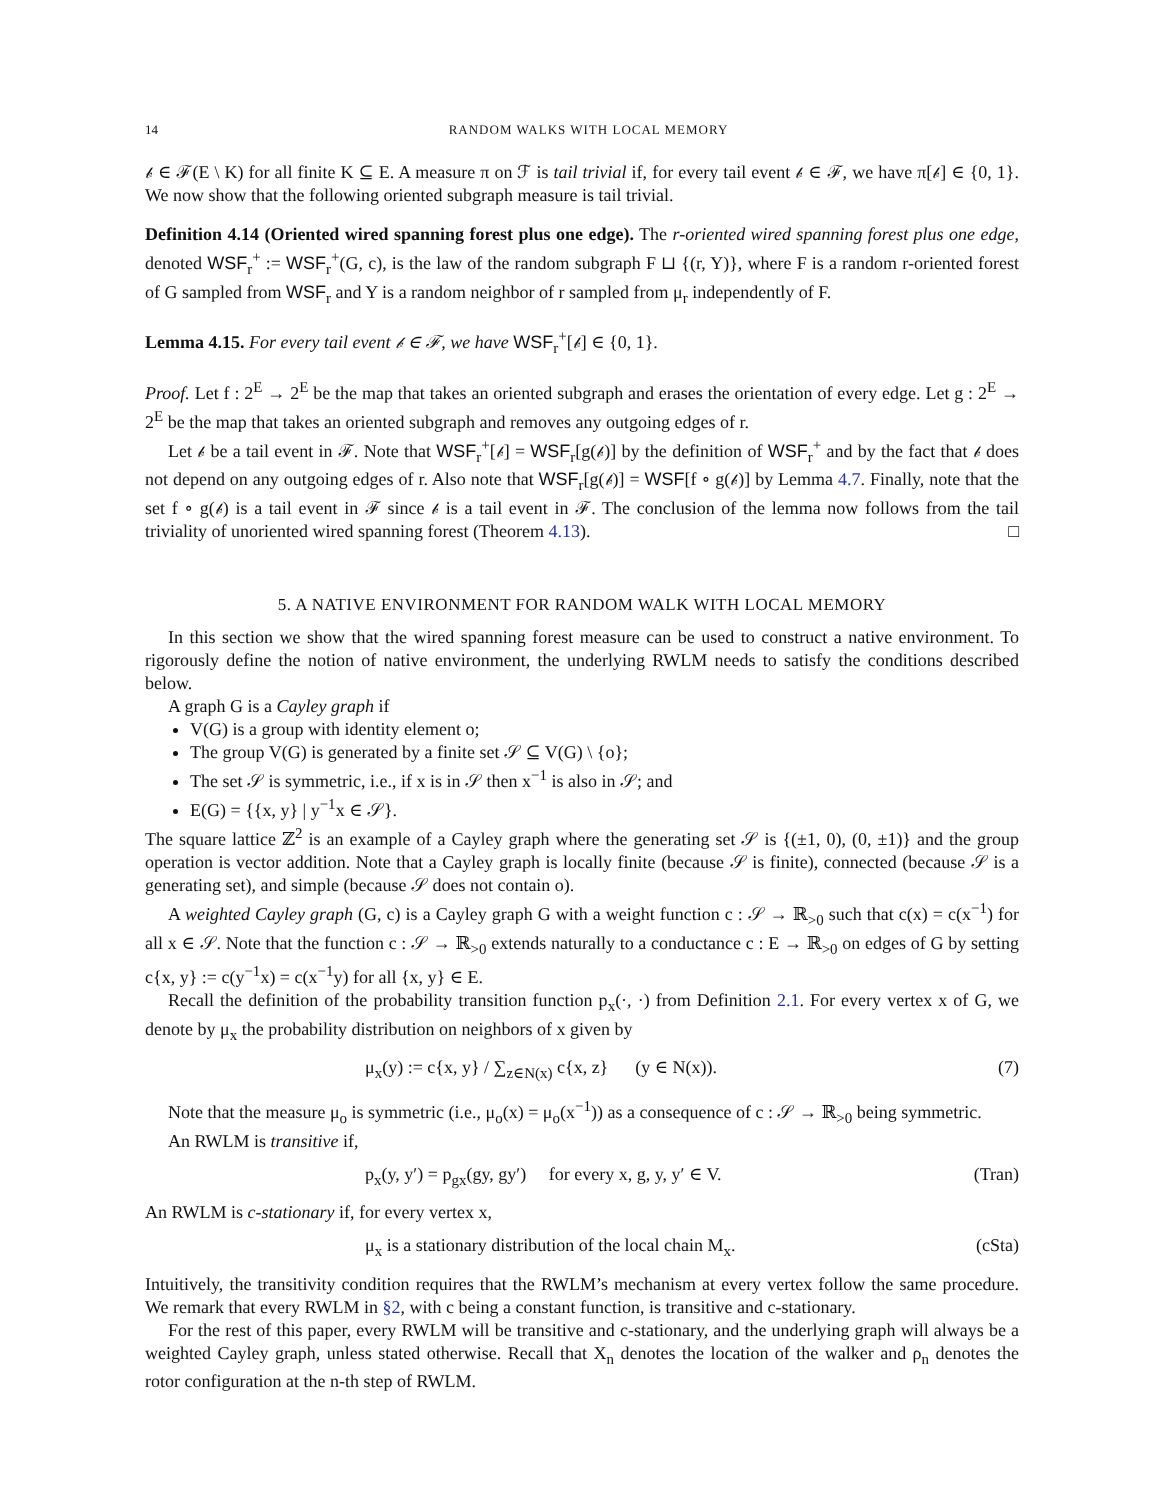14 RANDOM WALKS WITH LOCAL MEMORY
𝒷 ∈ ℱ(E \ K) for all finite K ⊆ E. A measure π on ℱ is tail trivial if, for every tail event 𝒷 ∈ ℱ, we have π[𝒷] ∈ {0, 1}. We now show that the following oriented subgraph measure is tail trivial.
Definition 4.14 (Oriented wired spanning forest plus one edge). The r-oriented wired spanning forest plus one edge, denoted WSF<sub>r</sub><sup>+</sup> := WSF<sub>r</sub><sup>+</sup>(G, c), is the law of the random subgraph F ⊔ {(r, Y)}, where F is a random r-oriented forest of G sampled from WSF<sub>r</sub> and Y is a random neighbor of r sampled from μ<sub>r</sub> independently of F.
Lemma 4.15. For every tail event 𝒷 ∈ ℱ, we have WSF<sub>r</sub><sup>+</sup>[𝒷] ∈ {0, 1}.
Proof. Let f : 2<sup>E</sup> → 2<sup>E</sup> be the map that takes an oriented subgraph and erases the orientation of every edge. Let g : 2<sup>E</sup> → 2<sup>E</sup> be the map that takes an oriented subgraph and removes any outgoing edges of r.
Let 𝒷 be a tail event in ℱ. Note that WSF<sub>r</sub><sup>+</sup>[𝒷] = WSF<sub>r</sub>[g(𝒷)] by the definition of WSF<sub>r</sub><sup>+</sup> and by the fact that 𝒷 does not depend on any outgoing edges of r. Also note that WSF<sub>r</sub>[g(𝒷)] = WSF[f ∘ g(𝒷)] by Lemma 4.7. Finally, note that the set f ∘ g(𝒷) is a tail event in ℱ since 𝒷 is a tail event in ℱ. The conclusion of the lemma now follows from the tail triviality of unoriented wired spanning forest (Theorem 4.13). □
5. A NATIVE ENVIRONMENT FOR RANDOM WALK WITH LOCAL MEMORY
In this section we show that the wired spanning forest measure can be used to construct a native environment. To rigorously define the notion of native environment, the underlying RWLM needs to satisfy the conditions described below.
A graph G is a Cayley graph if
V(G) is a group with identity element o;
The group V(G) is generated by a finite set 𝒮 ⊆ V(G) \ {o};
The set 𝒮 is symmetric, i.e., if x is in 𝒮 then x<sup>−1</sup> is also in 𝒮; and
E(G) = {{x, y} | y<sup>−1</sup>x ∈ 𝒮}.
The square lattice ℤ<sup>2</sup> is an example of a Cayley graph where the generating set 𝒮 is {(±1, 0), (0, ±1)} and the group operation is vector addition. Note that a Cayley graph is locally finite (because 𝒮 is finite), connected (because 𝒮 is a generating set), and simple (because 𝒮 does not contain o).
A weighted Cayley graph (G, c) is a Cayley graph G with a weight function c : 𝒮 → ℝ<sub>>0</sub> such that c(x) = c(x<sup>−1</sup>) for all x ∈ 𝒮. Note that the function c : 𝒮 → ℝ<sub>>0</sub> extends naturally to a conductance c : E → ℝ<sub>>0</sub> on edges of G by setting c{x, y} := c(y<sup>−1</sup>x) = c(x<sup>−1</sup>y) for all {x, y} ∈ E.
Recall the definition of the probability transition function p<sub>x</sub>(·, ·) from Definition 2.1. For every vertex x of G, we denote by μ<sub>x</sub> the probability distribution on neighbors of x given by
μ<sub>x</sub>(y) := c{x, y} / ∑<sub>z∈N(x)</sub> c{x, z} (y ∈ N(x)). (7)
Note that the measure μ<sub>o</sub> is symmetric (i.e., μ<sub>o</sub>(x) = μ<sub>o</sub>(x<sup>−1</sup>)) as a consequence of c : 𝒮 → ℝ<sub>>0</sub> being symmetric.
An RWLM is transitive if,
p<sub>x</sub>(y, y′) = p<sub>gx</sub>(gy, gy′) for every x, g, y, y′ ∈ V. (Tran)
An RWLM is c-stationary if, for every vertex x,
μ<sub>x</sub> is a stationary distribution of the local chain M<sub>x</sub>. (cSta)
Intuitively, the transitivity condition requires that the RWLM’s mechanism at every vertex follow the same procedure. We remark that every RWLM in §2, with c being a constant function, is transitive and c-stationary.
For the rest of this paper, every RWLM will be transitive and c-stationary, and the underlying graph will always be a weighted Cayley graph, unless stated otherwise. Recall that X<sub>n</sub> denotes the location of the walker and ρ<sub>n</sub> denotes the rotor configuration at the n-th step of RWLM.